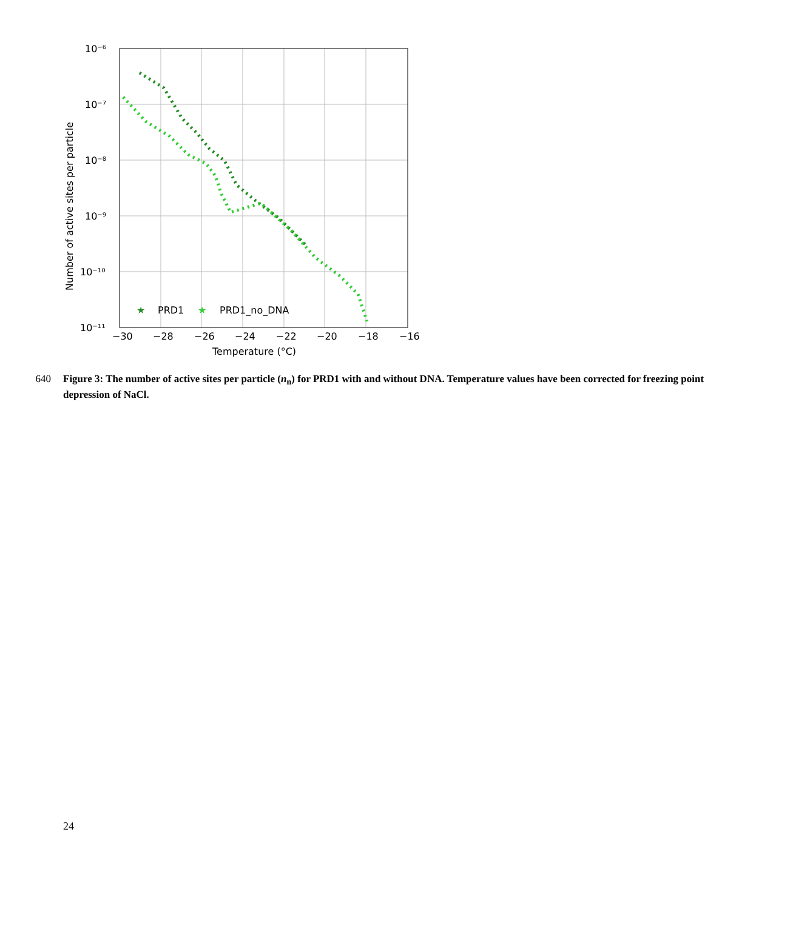Number of active sites per particle
10⁻⁶
10⁻⁷
10⁻⁸
10⁻⁹
10⁻¹⁰
10⁻¹¹
−30
−28
−26
−24
−22
−20
−18
−16
Temperature (°C)
★
PRD1
★
PRD1_no_DNA
640 Figure 3: The number of active sites per particle (n<sub>n</sub>) for PRD1 with and without DNA. Temperature values have been corrected for freezing point depression of NaCl.
24